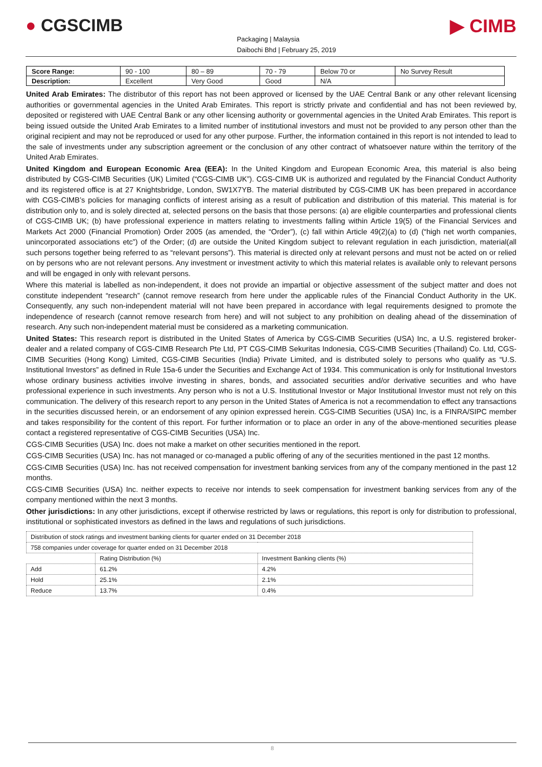● CGSCIMB
Packaging | Malaysia
Daibochi Bhd | February 25, 2019
▶ CIMB
| Score Range: | 90 - 100 | 80 – 89 | 70 - 79 | Below 70 or | No Survey Result |
| Description: | Excellent | Very Good | Good | N/A | |
United Arab Emirates: The distributor of this report has not been approved or licensed by the UAE Central Bank or any other relevant licensing authorities or governmental agencies in the United Arab Emirates. This report is strictly private and confidential and has not been reviewed by, deposited or registered with UAE Central Bank or any other licensing authority or governmental agencies in the United Arab Emirates. This report is being issued outside the United Arab Emirates to a limited number of institutional investors and must not be provided to any person other than the original recipient and may not be reproduced or used for any other purpose. Further, the information contained in this report is not intended to lead to the sale of investments under any subscription agreement or the conclusion of any other contract of whatsoever nature within the territory of the United Arab Emirates.
United Kingdom and European Economic Area (EEA): In the United Kingdom and European Economic Area, this material is also being distributed by CGS-CIMB Securities (UK) Limited (“CGS-CIMB UK”). CGS-CIMB UK is authorized and regulated by the Financial Conduct Authority and its registered office is at 27 Knightsbridge, London, SW1X7YB. The material distributed by CGS-CIMB UK has been prepared in accordance with CGS-CIMB’s policies for managing conflicts of interest arising as a result of publication and distribution of this material. This material is for distribution only to, and is solely directed at, selected persons on the basis that those persons: (a) are eligible counterparties and professional clients of CGS-CIMB UK; (b) have professional experience in matters relating to investments falling within Article 19(5) of the Financial Services and Markets Act 2000 (Financial Promotion) Order 2005 (as amended, the “Order”), (c) fall within Article 49(2)(a) to (d) (“high net worth companies, unincorporated associations etc”) of the Order; (d) are outside the United Kingdom subject to relevant regulation in each jurisdiction, material(all such persons together being referred to as “relevant persons”). This material is directed only at relevant persons and must not be acted on or relied on by persons who are not relevant persons. Any investment or investment activity to which this material relates is available only to relevant persons and will be engaged in only with relevant persons.
Where this material is labelled as non-independent, it does not provide an impartial or objective assessment of the subject matter and does not constitute independent “research” (cannot remove research from here under the applicable rules of the Financial Conduct Authority in the UK. Consequently, any such non-independent material will not have been prepared in accordance with legal requirements designed to promote the independence of research (cannot remove research from here) and will not subject to any prohibition on dealing ahead of the dissemination of research. Any such non-independent material must be considered as a marketing communication.
United States: This research report is distributed in the United States of America by CGS-CIMB Securities (USA) Inc, a U.S. registered broker-dealer and a related company of CGS-CIMB Research Pte Ltd, PT CGS-CIMB Sekuritas Indonesia, CGS-CIMB Securities (Thailand) Co. Ltd, CGS-CIMB Securities (Hong Kong) Limited, CGS-CIMB Securities (India) Private Limited, and is distributed solely to persons who qualify as “U.S. Institutional Investors” as defined in Rule 15a-6 under the Securities and Exchange Act of 1934. This communication is only for Institutional Investors whose ordinary business activities involve investing in shares, bonds, and associated securities and/or derivative securities and who have professional experience in such investments. Any person who is not a U.S. Institutional Investor or Major Institutional Investor must not rely on this communication. The delivery of this research report to any person in the United States of America is not a recommendation to effect any transactions in the securities discussed herein, or an endorsement of any opinion expressed herein. CGS-CIMB Securities (USA) Inc, is a FINRA/SIPC member and takes responsibility for the content of this report. For further information or to place an order in any of the above-mentioned securities please contact a registered representative of CGS-CIMB Securities (USA) Inc.
CGS-CIMB Securities (USA) Inc. does not make a market on other securities mentioned in the report.
CGS-CIMB Securities (USA) Inc. has not managed or co-managed a public offering of any of the securities mentioned in the past 12 months.
CGS-CIMB Securities (USA) Inc. has not received compensation for investment banking services from any of the company mentioned in the past 12 months.
CGS-CIMB Securities (USA) Inc. neither expects to receive nor intends to seek compensation for investment banking services from any of the company mentioned within the next 3 months.
Other jurisdictions: In any other jurisdictions, except if otherwise restricted by laws or regulations, this report is only for distribution to professional, institutional or sophisticated investors as defined in the laws and regulations of such jurisdictions.
| Distribution of stock ratings and investment banking clients for quarter ended on 31 December 2018 | | |
| 758 companies under coverage for quarter ended on 31 December 2018 | | |
| | Rating Distribution (%) | Investment Banking clients (%) |
| Add | 61.2% | 4.2% |
| Hold | 25.1% | 2.1% |
| Reduce | 13.7% | 0.4% |
8